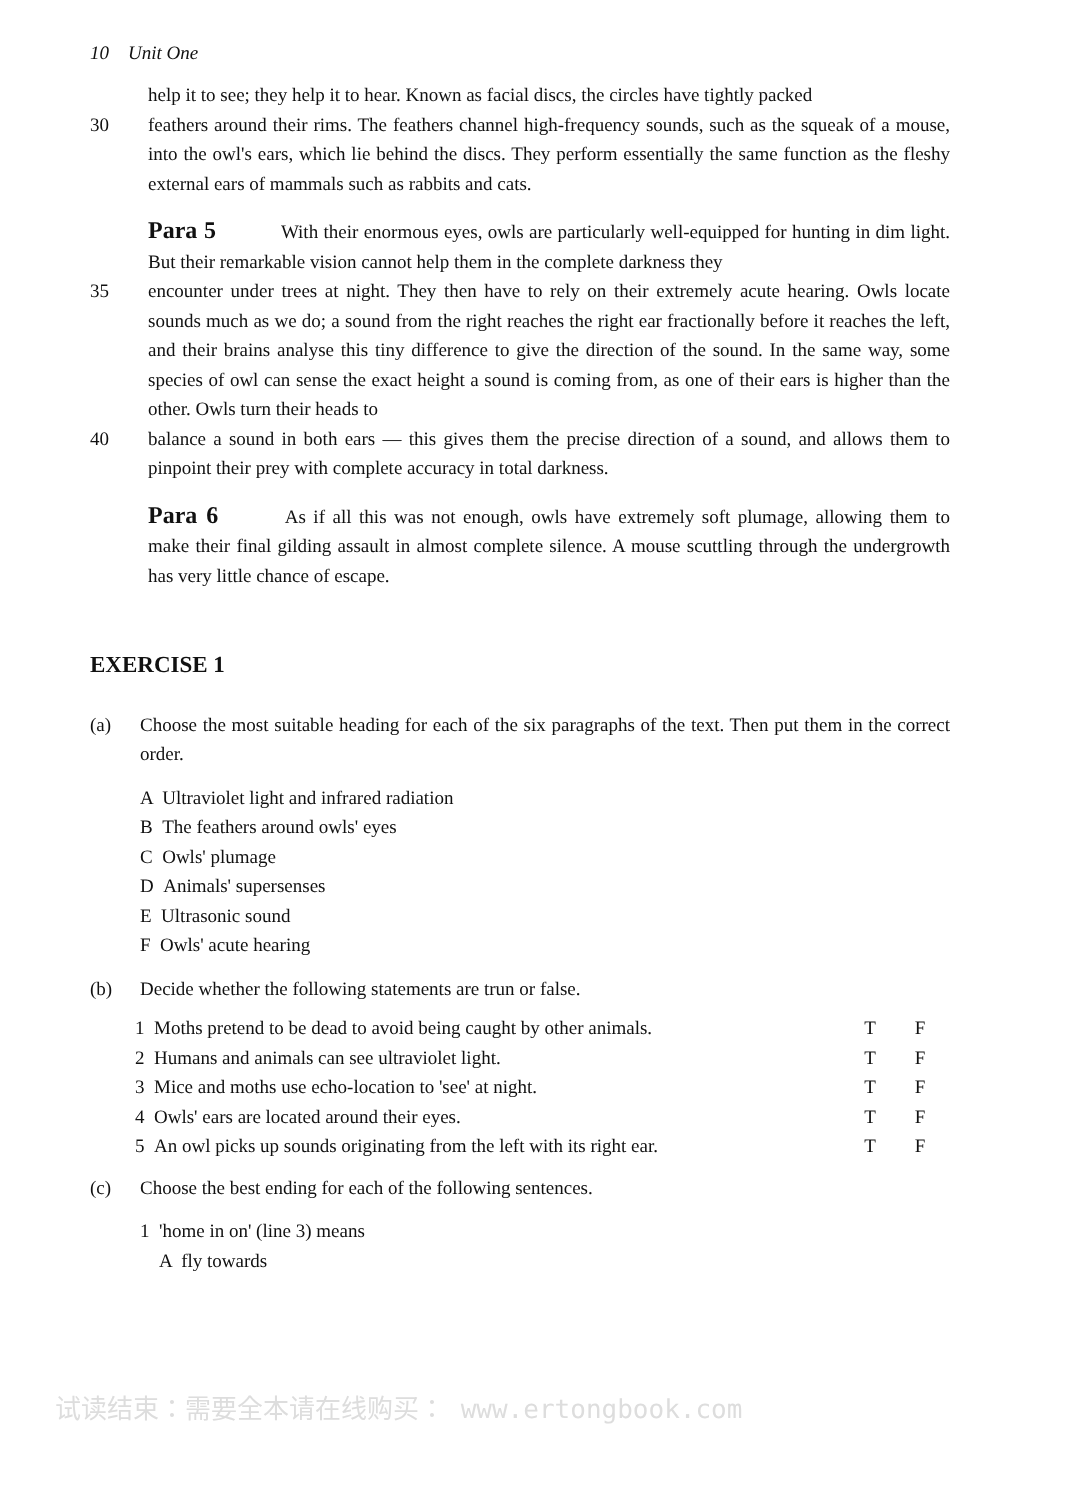10 Unit One
help it to see; they help it to hear. Known as facial discs, the circles have tightly packed
30 feathers around their rims. The feathers channel high-frequency sounds, such as the squeak of a mouse, into the owl's ears, which lie behind the discs. They perform essentially the same function as the fleshy external ears of mammals such as rabbits and cats.
Para 5 With their enormous eyes, owls are particularly well-equipped for hunting in dim light. But their remarkable vision cannot help them in the complete darkness they
35 encounter under trees at night. They then have to rely on their extremely acute hearing. Owls locate sounds much as we do; a sound from the right reaches the right ear fractionally before it reaches the left, and their brains analyse this tiny difference to give the direction of the sound. In the same way, some species of owl can sense the exact height a sound is coming from, as one of their ears is higher than the other. Owls turn their heads to
40 balance a sound in both ears — this gives them the precise direction of a sound, and allows them to pinpoint their prey with complete accuracy in total darkness.
Para 6 As if all this was not enough, owls have extremely soft plumage, allowing them to make their final gilding assault in almost complete silence. A mouse scuttling through the undergrowth has very little chance of escape.
EXERCISE 1
(a) Choose the most suitable heading for each of the six paragraphs of the text. Then put them in the correct order.
A Ultraviolet light and infrared radiation
B The feathers around owls' eyes
C Owls' plumage
D Animals' supersenses
E Ultrasonic sound
F Owls' acute hearing
(b) Decide whether the following statements are trun or false.
| 1 Moths pretend to be dead to avoid being caught by other animals. | T | F |
| 2 Humans and animals can see ultraviolet light. | T | F |
| 3 Mice and moths use echo-location to 'see' at night. | T | F |
| 4 Owls' ears are located around their eyes. | T | F |
| 5 An owl picks up sounds originating from the left with its right ear. | T | F |
(c) Choose the best ending for each of the following sentences.
1 'home in on' (line 3) means
A fly towards
试读结束：需要全本请在线购买： www.ertongbook.com